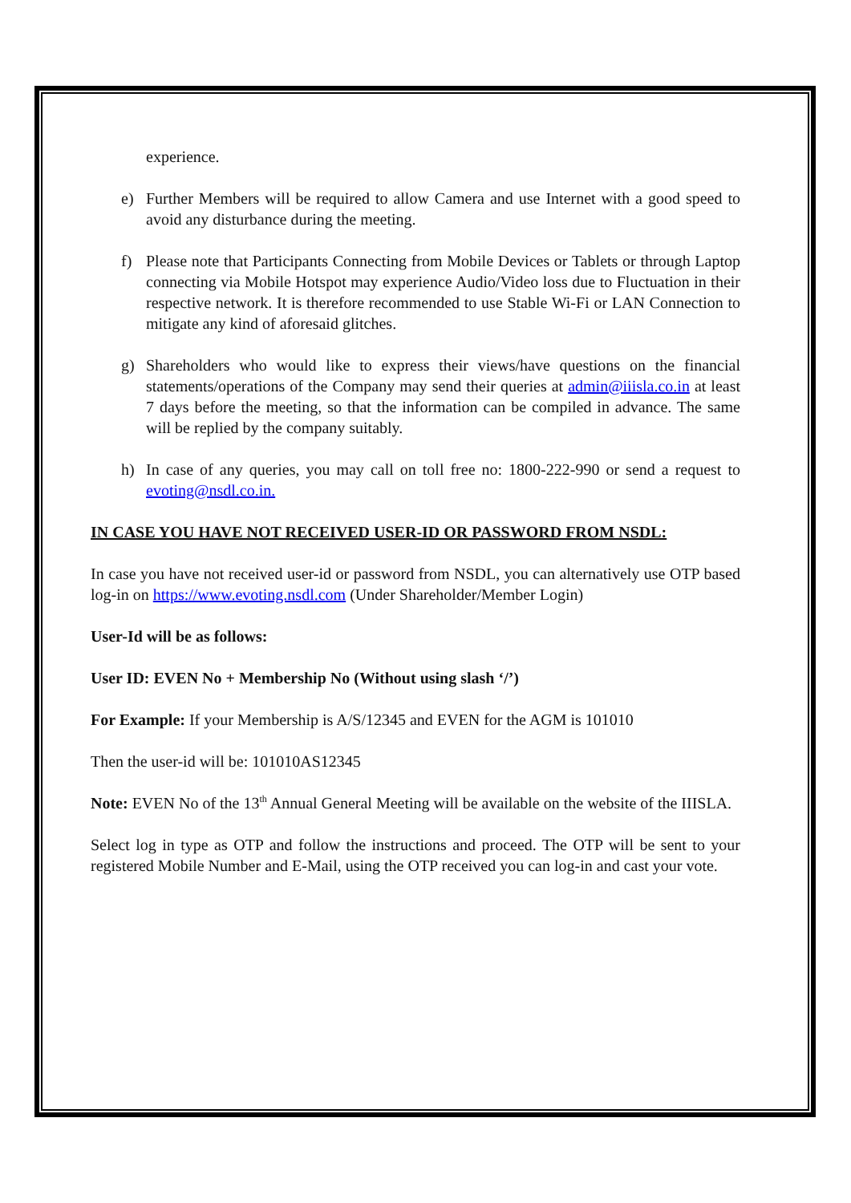experience.
e) Further Members will be required to allow Camera and use Internet with a good speed to avoid any disturbance during the meeting.
f) Please note that Participants Connecting from Mobile Devices or Tablets or through Laptop connecting via Mobile Hotspot may experience Audio/Video loss due to Fluctuation in their respective network. It is therefore recommended to use Stable Wi-Fi or LAN Connection to mitigate any kind of aforesaid glitches.
g) Shareholders who would like to express their views/have questions on the financial statements/operations of the Company may send their queries at admin@iiisla.co.in at least 7 days before the meeting, so that the information can be compiled in advance. The same will be replied by the company suitably.
h) In case of any queries, you may call on toll free no: 1800-222-990 or send a request to evoting@nsdl.co.in.
IN CASE YOU HAVE NOT RECEIVED USER-ID OR PASSWORD FROM NSDL:
In case you have not received user-id or password from NSDL, you can alternatively use OTP based log-in on https://www.evoting.nsdl.com (Under Shareholder/Member Login)
User-Id will be as follows:
User ID: EVEN No + Membership No (Without using slash ‘/’)
For Example: If your Membership is A/S/12345 and EVEN for the AGM is 101010
Then the user-id will be: 101010AS12345
Note: EVEN No of the 13<sup>th</sup> Annual General Meeting will be available on the website of the IIISLA.
Select log in type as OTP and follow the instructions and proceed. The OTP will be sent to your registered Mobile Number and E-Mail, using the OTP received you can log-in and cast your vote.